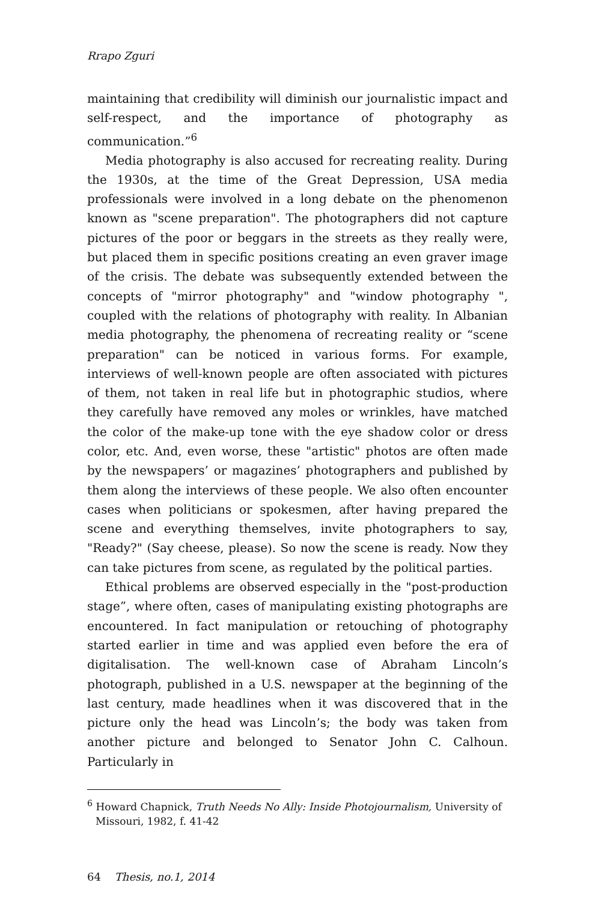Rrapo Zguri
maintaining that credibility will diminish our journalistic impact and self-respect, and the importance of photography as communication.”<sup>6</sup>
Media photography is also accused for recreating reality. During the 1930s, at the time of the Great Depression, USA media professionals were involved in a long debate on the phenomenon known as "scene preparation". The photographers did not capture pictures of the poor or beggars in the streets as they really were, but placed them in specific positions creating an even graver image of the crisis. The debate was subsequently extended between the concepts of "mirror photography" and "window photography ", coupled with the relations of photography with reality. In Albanian media photography, the phenomena of recreating reality or “scene preparation" can be noticed in various forms. For example, interviews of well-known people are often associated with pictures of them, not taken in real life but in photographic studios, where they carefully have removed any moles or wrinkles, have matched the color of the make-up tone with the eye shadow color or dress color, etc. And, even worse, these "artistic" photos are often made by the newspapers’ or magazines’ photographers and published by them along the interviews of these people. We also often encounter cases when politicians or spokesmen, after having prepared the scene and everything themselves, invite photographers to say, "Ready?" (Say cheese, please). So now the scene is ready. Now they can take pictures from scene, as regulated by the political parties.
Ethical problems are observed especially in the "post-production stage”, where often, cases of manipulating existing photographs are encountered. In fact manipulation or retouching of photography started earlier in time and was applied even before the era of digitalisation. The well-known case of Abraham Lincoln’s photograph, published in a U.S. newspaper at the beginning of the last century, made headlines when it was discovered that in the picture only the head was Lincoln’s; the body was taken from another picture and belonged to Senator John C. Calhoun. Particularly in
<sup>6</sup> Howard Chapnick, Truth Needs No Ally: Inside Photojournalism, University of Missouri, 1982, f. 41-42
64 Thesis, no.1, 2014